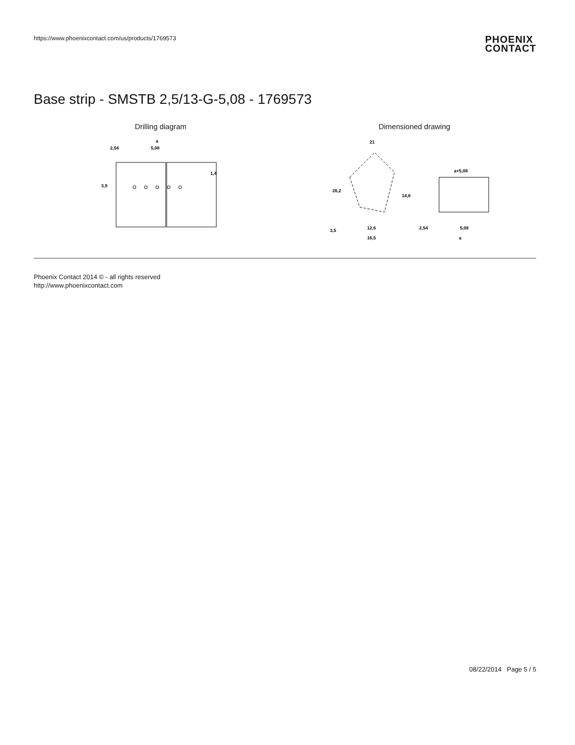https://www.phoenixcontact.com/us/products/1769573
PHOENIX
CONTACT
Base strip - SMSTB 2,5/13-G-5,08 - 1769573
Drilling diagram
a
2,54
5,08
3,9
1,4
Dimensioned drawing
21
a+5,08
26,2
14,8
12,6
16,5
3,5
2,54
5,08
a
Phoenix Contact 2014 © - all rights reserved
http://www.phoenixcontact.com
08/22/2014 Page 5 / 5